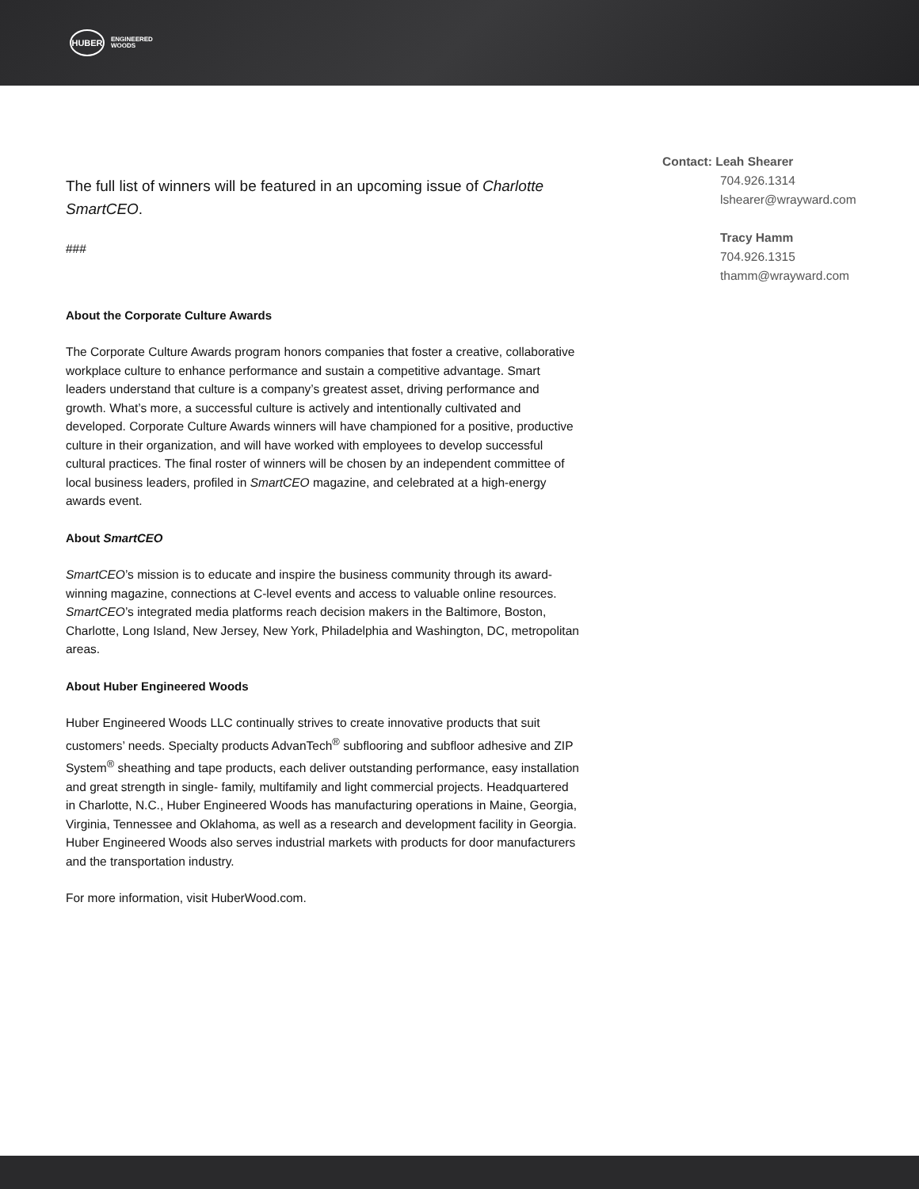HUBER
ENGINEERED
WOODS
The full list of winners will be featured in an upcoming issue of Charlotte SmartCEO.
###
About the Corporate Culture Awards
The Corporate Culture Awards program honors companies that foster a creative, collaborative workplace culture to enhance performance and sustain a competitive advantage. Smart leaders understand that culture is a company’s greatest asset, driving performance and growth. What’s more, a successful culture is actively and intentionally cultivated and developed. Corporate Culture Awards winners will have championed for a positive, productive culture in their organization, and will have worked with employees to develop successful cultural practices. The final roster of winners will be chosen by an independent committee of local business leaders, profiled in SmartCEO magazine, and celebrated at a high-energy awards event.
About SmartCEO
SmartCEO’s mission is to educate and inspire the business community through its award-winning magazine, connections at C-level events and access to valuable online resources. SmartCEO’s integrated media platforms reach decision makers in the Baltimore, Boston, Charlotte, Long Island, New Jersey, New York, Philadelphia and Washington, DC, metropolitan areas.
About Huber Engineered Woods
Huber Engineered Woods LLC continually strives to create innovative products that suit customers’ needs. Specialty products AdvanTech<sup>®</sup> subflooring and subfloor adhesive and ZIP System<sup>®</sup> sheathing and tape products, each deliver outstanding performance, easy installation and great strength in single- family, multifamily and light commercial projects. Headquartered in Charlotte, N.C., Huber Engineered Woods has manufacturing operations in Maine, Georgia, Virginia, Tennessee and Oklahoma, as well as a research and development facility in Georgia. Huber Engineered Woods also serves industrial markets with products for door manufacturers and the transportation industry.
For more information, visit HuberWood.com.
Contact: Leah Shearer
704.926.1314
lshearer@wrayward.com
Tracy Hamm
704.926.1315
thamm@wrayward.com